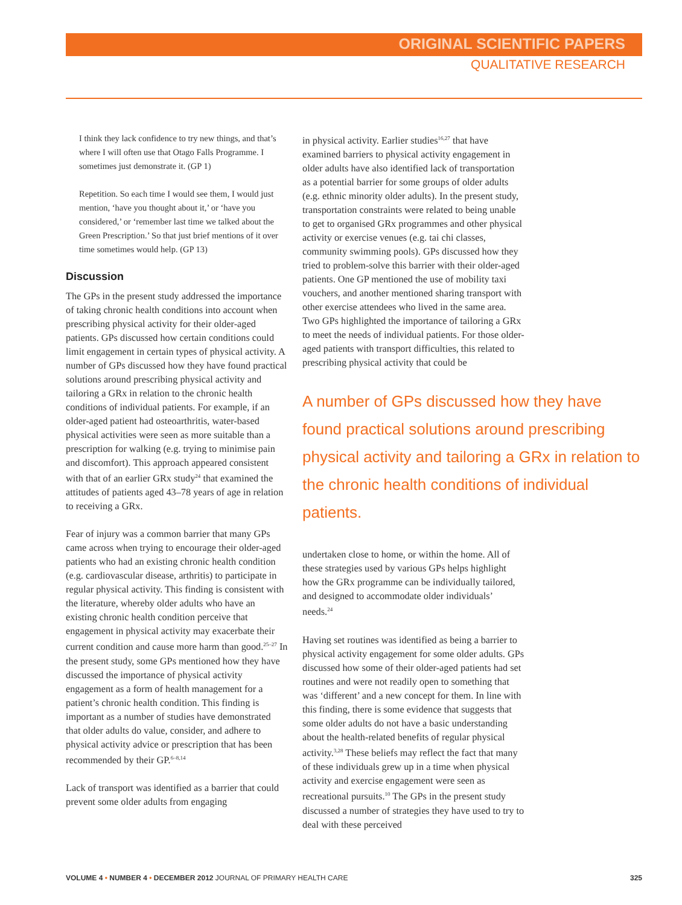ORIGINAL SCIENTIFIC PAPERS
QUALITATIVE RESEARCH
I think they lack confidence to try new things, and that’s where I will often use that Otago Falls Programme. I sometimes just demonstrate it. (GP 1)
Repetition. So each time I would see them, I would just mention, ‘have you thought about it,’ or ‘have you considered,’ or ‘remember last time we talked about the Green Prescription.’ So that just brief mentions of it over time sometimes would help. (GP 13)
Discussion
The GPs in the present study addressed the importance of taking chronic health conditions into account when prescribing physical activity for their older-aged patients. GPs discussed how certain conditions could limit engagement in certain types of physical activity. A number of GPs discussed how they have found practical solutions around prescribing physical activity and tailoring a GRx in relation to the chronic health conditions of individual patients. For example, if an older-aged patient had osteoarthritis, water-based physical activities were seen as more suitable than a prescription for walking (e.g. trying to minimise pain and discomfort). This approach appeared consistent with that of an earlier GRx study<sup>24</sup> that examined the attitudes of patients aged 43–78 years of age in relation to receiving a GRx.
Fear of injury was a common barrier that many GPs came across when trying to encourage their older-aged patients who had an existing chronic health condition (e.g. cardiovascular disease, arthritis) to participate in regular physical activity. This finding is consistent with the literature, whereby older adults who have an existing chronic health condition perceive that engagement in physical activity may exacerbate their current condition and cause more harm than good.<sup>25–27</sup> In the present study, some GPs mentioned how they have discussed the importance of physical activity engagement as a form of health management for a patient’s chronic health condition. This finding is important as a number of studies have demonstrated that older adults do value, consider, and adhere to physical activity advice or prescription that has been recommended by their GP.<sup>6–8,14</sup>
Lack of transport was identified as a barrier that could prevent some older adults from engaging
in physical activity. Earlier studies<sup>16,27</sup> that have examined barriers to physical activity engagement in older adults have also identified lack of transportation as a potential barrier for some groups of older adults (e.g. ethnic minority older adults). In the present study, transportation constraints were related to being unable to get to organised GRx programmes and other physical activity or exercise venues (e.g. tai chi classes, community swimming pools). GPs discussed how they tried to problem-solve this barrier with their older-aged patients. One GP mentioned the use of mobility taxi vouchers, and another mentioned sharing transport with other exercise attendees who lived in the same area. Two GPs highlighted the importance of tailoring a GRx to meet the needs of individual patients. For those older-aged patients with transport difficulties, this related to prescribing physical activity that could be
A number of GPs discussed how they have found practical solutions around prescribing physical activity and tailoring a GRx in relation to the chronic health conditions of individual patients.
undertaken close to home, or within the home. All of these strategies used by various GPs helps highlight how the GRx programme can be individually tailored, and designed to accommodate older individuals’ needs.<sup>24</sup>
Having set routines was identified as being a barrier to physical activity engagement for some older adults. GPs discussed how some of their older-aged patients had set routines and were not readily open to something that was ‘different’ and a new concept for them. In line with this finding, there is some evidence that suggests that some older adults do not have a basic understanding about the health-related benefits of regular physical activity.<sup>3,28</sup> These beliefs may reflect the fact that many of these individuals grew up in a time when physical activity and exercise engagement were seen as recreational pursuits.<sup>10</sup> The GPs in the present study discussed a number of strategies they have used to try to deal with these perceived
VOLUME 4 • NUMBER 4 • DECEMBER 2012 JOURNAL OF PRIMARY HEALTH CARE 325